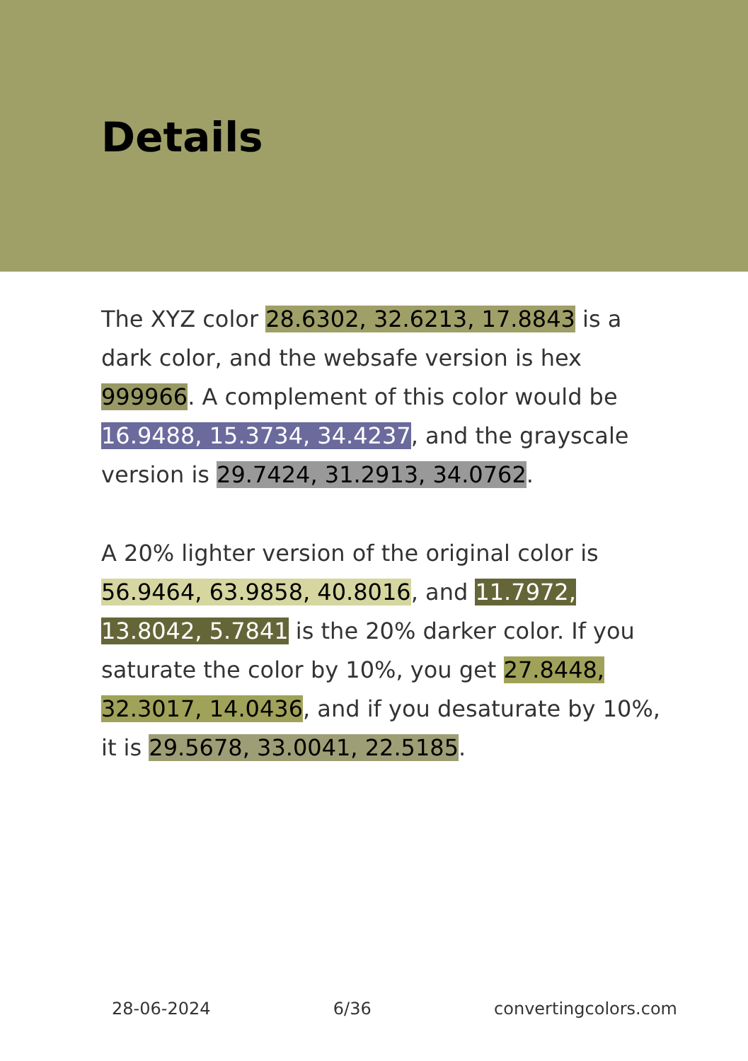Details
The XYZ color 28.6302, 32.6213, 17.8843 is a dark color, and the websafe version is hex 999966. A complement of this color would be 16.9488, 15.3734, 34.4237, and the grayscale version is 29.7424, 31.2913, 34.0762.
A 20% lighter version of the original color is 56.9464, 63.9858, 40.8016, and 11.7972, 13.8042, 5.7841 is the 20% darker color. If you saturate the color by 10%, you get 27.8448, 32.3017, 14.0436, and if you desaturate by 10%, it is 29.5678, 33.0041, 22.5185.
28-06-2024 6/36 convertingcolors.com